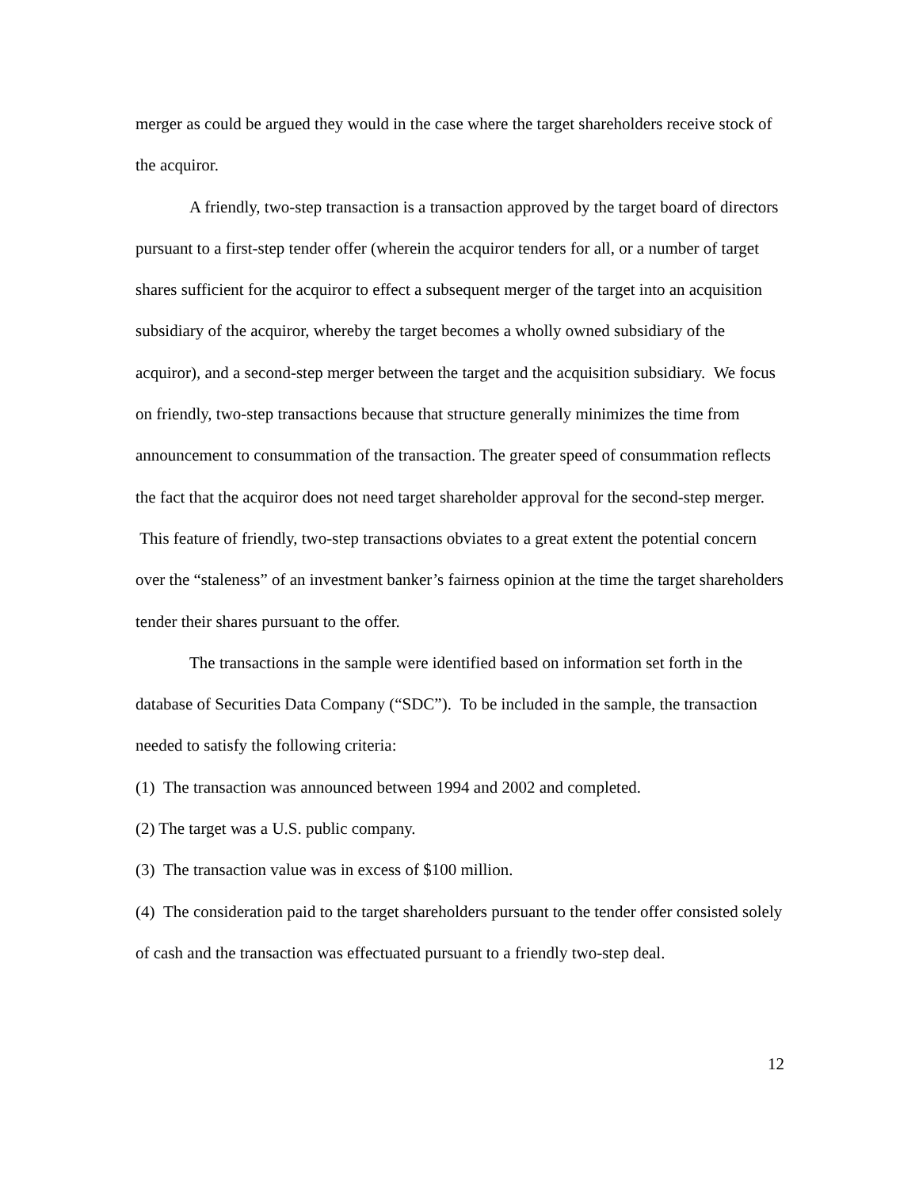merger as could be argued they would in the case where the target shareholders receive stock of the acquiror.
A friendly, two-step transaction is a transaction approved by the target board of directors pursuant to a first-step tender offer (wherein the acquiror tenders for all, or a number of target shares sufficient for the acquiror to effect a subsequent merger of the target into an acquisition subsidiary of the acquiror, whereby the target becomes a wholly owned subsidiary of the acquiror), and a second-step merger between the target and the acquisition subsidiary. We focus on friendly, two-step transactions because that structure generally minimizes the time from announcement to consummation of the transaction. The greater speed of consummation reflects the fact that the acquiror does not need target shareholder approval for the second-step merger. This feature of friendly, two-step transactions obviates to a great extent the potential concern over the “staleness” of an investment banker’s fairness opinion at the time the target shareholders tender their shares pursuant to the offer.
The transactions in the sample were identified based on information set forth in the database of Securities Data Company (“SDC”). To be included in the sample, the transaction needed to satisfy the following criteria:
(1) The transaction was announced between 1994 and 2002 and completed.
(2) The target was a U.S. public company.
(3) The transaction value was in excess of $100 million.
(4) The consideration paid to the target shareholders pursuant to the tender offer consisted solely of cash and the transaction was effectuated pursuant to a friendly two-step deal.
12